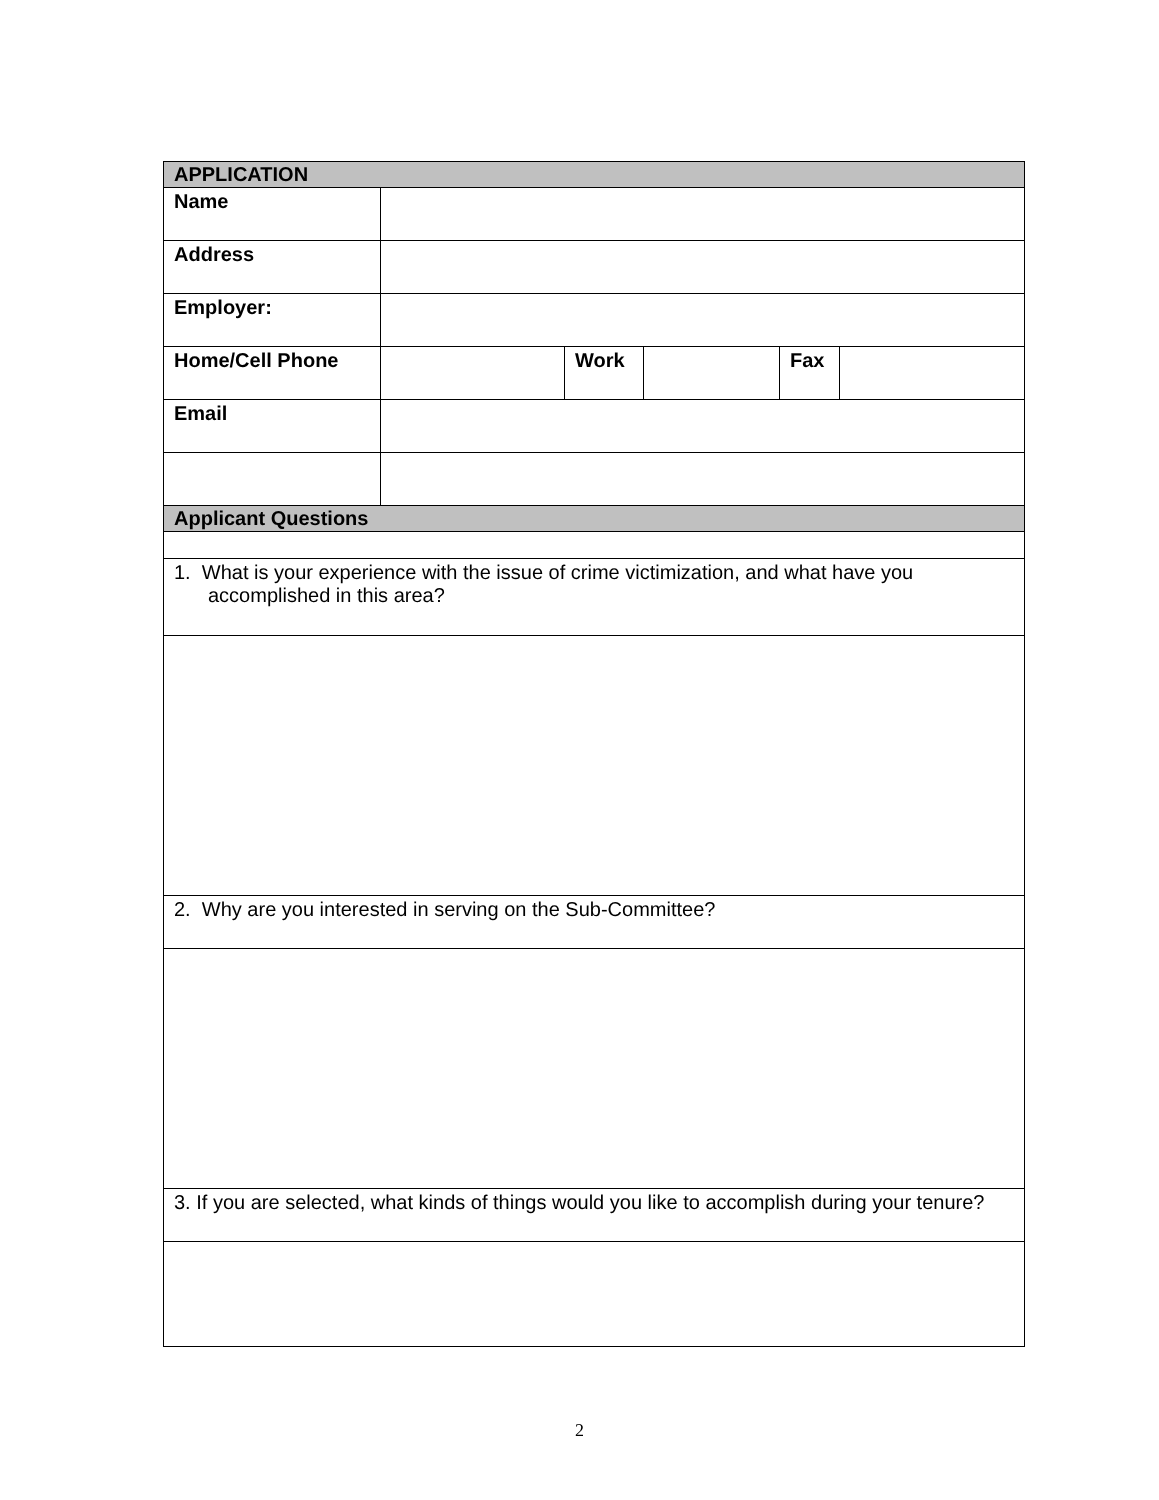| APPLICATION | | | | | |
| Name | | | | | |
| Address | | | | | |
| Employer: | | | | | |
| Home/Cell Phone | | Work | | Fax | |
| Email | | | | | |
| Applicant Questions | | | | | |
| 1. What is your experience with the issue of crime victimization, and what have you accomplished in this area? | | | | | |
| 2. Why are you interested in serving on the Sub-Committee? | | | | | |
| 3. If you are selected, what kinds of things would you like to accomplish during your tenure? | | | | | |
2